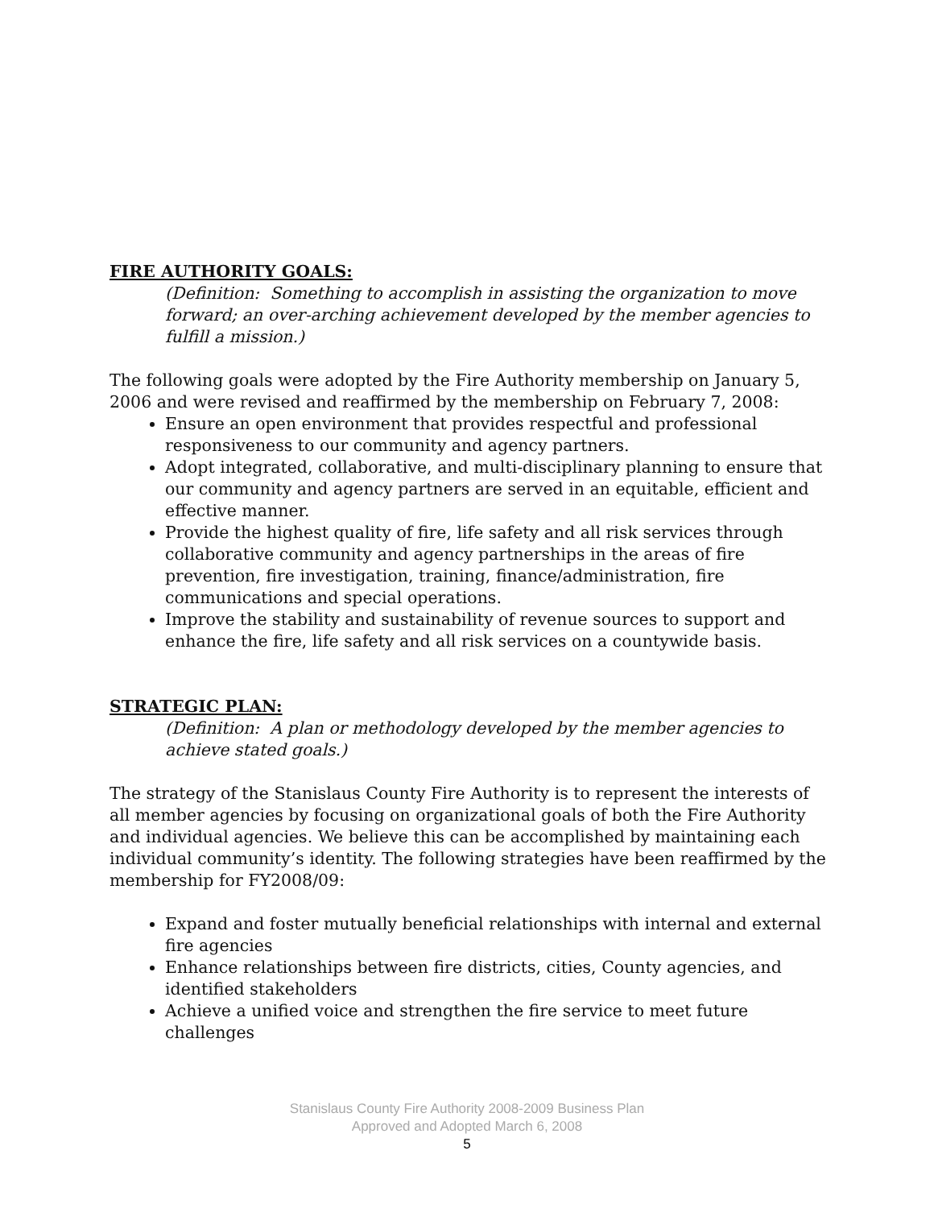FIRE AUTHORITY GOALS:
(Definition: Something to accomplish in assisting the organization to move forward; an over-arching achievement developed by the member agencies to fulfill a mission.)
The following goals were adopted by the Fire Authority membership on January 5, 2006 and were revised and reaffirmed by the membership on February 7, 2008:
Ensure an open environment that provides respectful and professional responsiveness to our community and agency partners.
Adopt integrated, collaborative, and multi-disciplinary planning to ensure that our community and agency partners are served in an equitable, efficient and effective manner.
Provide the highest quality of fire, life safety and all risk services through collaborative community and agency partnerships in the areas of fire prevention, fire investigation, training, finance/administration, fire communications and special operations.
Improve the stability and sustainability of revenue sources to support and enhance the fire, life safety and all risk services on a countywide basis.
STRATEGIC PLAN:
(Definition: A plan or methodology developed by the member agencies to achieve stated goals.)
The strategy of the Stanislaus County Fire Authority is to represent the interests of all member agencies by focusing on organizational goals of both the Fire Authority and individual agencies. We believe this can be accomplished by maintaining each individual community’s identity. The following strategies have been reaffirmed by the membership for FY2008/09:
Expand and foster mutually beneficial relationships with internal and external fire agencies
Enhance relationships between fire districts, cities, County agencies, and identified stakeholders
Achieve a unified voice and strengthen the fire service to meet future challenges
Stanislaus County Fire Authority 2008-2009 Business Plan
Approved and Adopted March 6, 2008
5